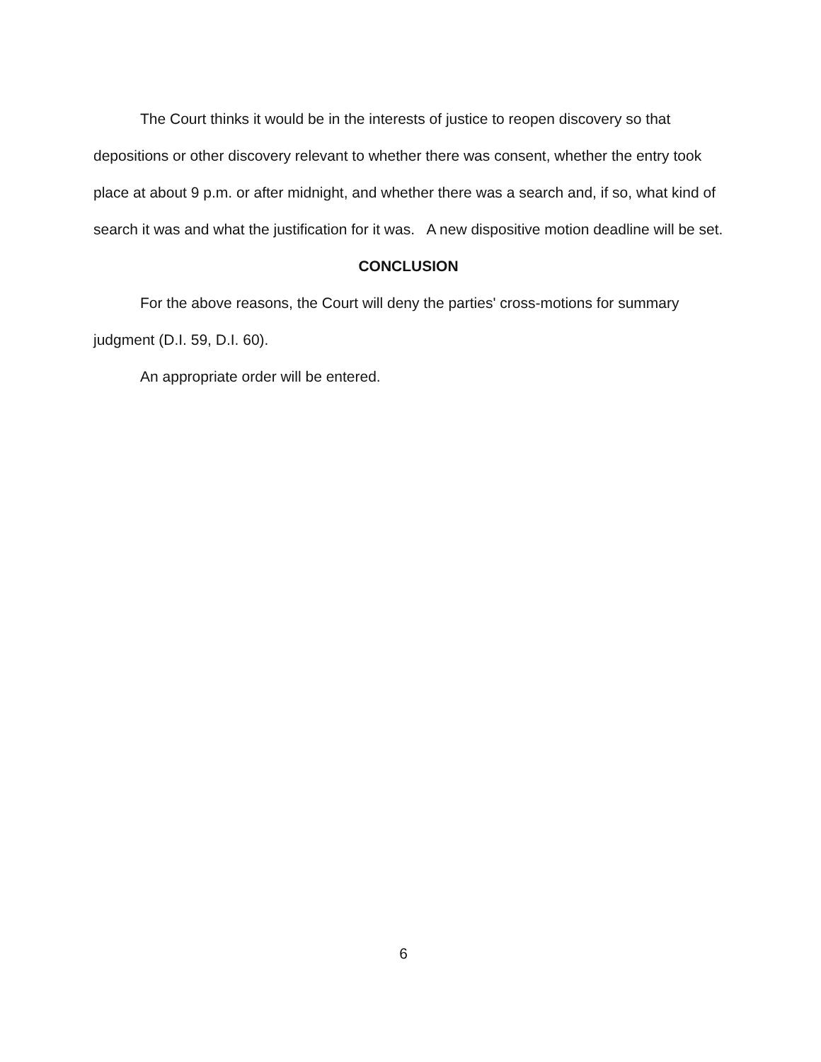The Court thinks it would be in the interests of justice to reopen discovery so that depositions or other discovery relevant to whether there was consent, whether the entry took place at about 9 p.m. or after midnight, and whether there was a search and, if so, what kind of search it was and what the justification for it was. A new dispositive motion deadline will be set.
CONCLUSION
For the above reasons, the Court will deny the parties' cross-motions for summary judgment (D.I. 59, D.I. 60).
An appropriate order will be entered.
6